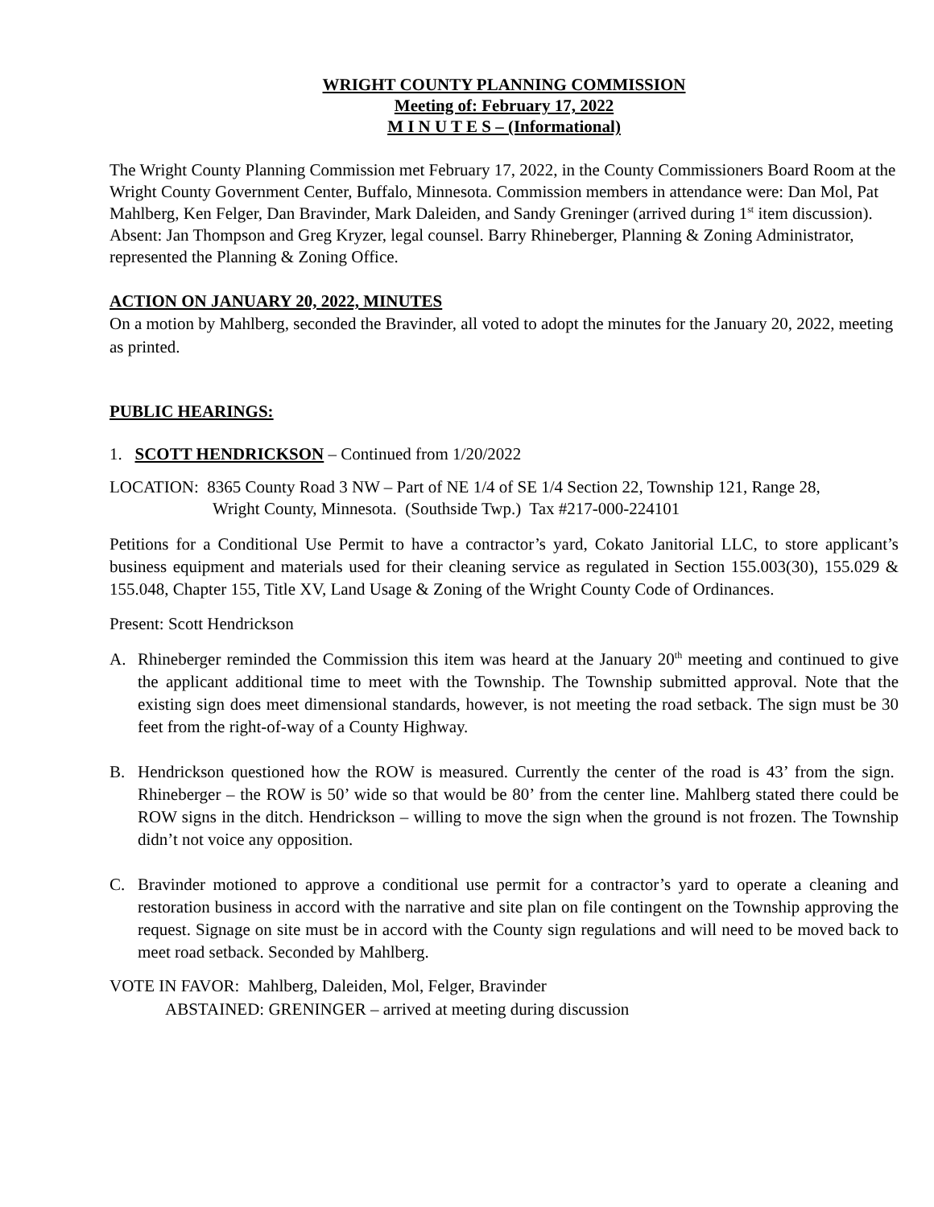WRIGHT COUNTY PLANNING COMMISSION
Meeting of: February 17, 2022
M I N U T E S – (Informational)
The Wright County Planning Commission met February 17, 2022, in the County Commissioners Board Room at the Wright County Government Center, Buffalo, Minnesota. Commission members in attendance were: Dan Mol, Pat Mahlberg, Ken Felger, Dan Bravinder, Mark Daleiden, and Sandy Greninger (arrived during 1<sup>st</sup> item discussion). Absent: Jan Thompson and Greg Kryzer, legal counsel. Barry Rhineberger, Planning & Zoning Administrator, represented the Planning & Zoning Office.
ACTION ON JANUARY 20, 2022, MINUTES
On a motion by Mahlberg, seconded the Bravinder, all voted to adopt the minutes for the January 20, 2022, meeting as printed.
PUBLIC HEARINGS:
1. SCOTT HENDRICKSON – Continued from 1/20/2022
LOCATION: 8365 County Road 3 NW – Part of NE 1/4 of SE 1/4 Section 22, Township 121, Range 28,
Wright County, Minnesota. (Southside Twp.) Tax #217-000-224101
Petitions for a Conditional Use Permit to have a contractor’s yard, Cokato Janitorial LLC, to store applicant’s business equipment and materials used for their cleaning service as regulated in Section 155.003(30), 155.029 & 155.048, Chapter 155, Title XV, Land Usage & Zoning of the Wright County Code of Ordinances.
Present: Scott Hendrickson
A. Rhineberger reminded the Commission this item was heard at the January 20<sup>th</sup> meeting and continued to give the applicant additional time to meet with the Township. The Township submitted approval. Note that the existing sign does meet dimensional standards, however, is not meeting the road setback. The sign must be 30 feet from the right-of-way of a County Highway.
B. Hendrickson questioned how the ROW is measured. Currently the center of the road is 43’ from the sign. Rhineberger – the ROW is 50’ wide so that would be 80’ from the center line. Mahlberg stated there could be ROW signs in the ditch. Hendrickson – willing to move the sign when the ground is not frozen. The Township didn’t not voice any opposition.
C. Bravinder motioned to approve a conditional use permit for a contractor’s yard to operate a cleaning and restoration business in accord with the narrative and site plan on file contingent on the Township approving the request. Signage on site must be in accord with the County sign regulations and will need to be moved back to meet road setback. Seconded by Mahlberg.
VOTE IN FAVOR: Mahlberg, Daleiden, Mol, Felger, Bravinder
ABSTAINED: GRENINGER – arrived at meeting during discussion